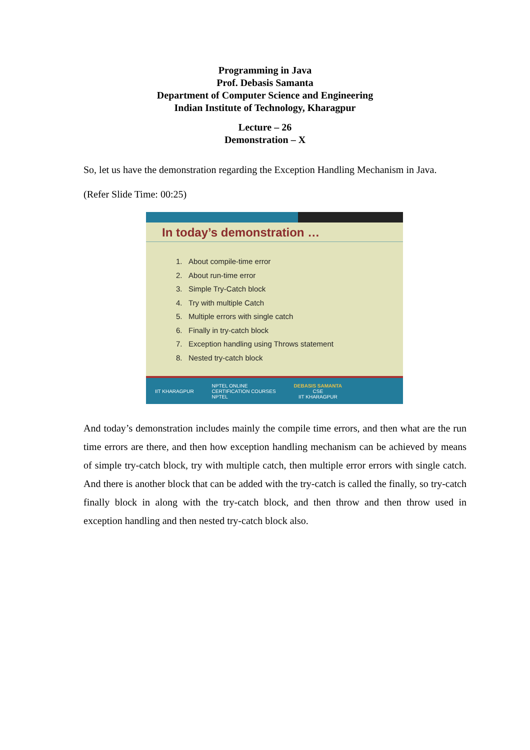Programming in Java
Prof. Debasis Samanta
Department of Computer Science and Engineering
Indian Institute of Technology, Kharagpur
Lecture – 26
Demonstration – X
So, let us have the demonstration regarding the Exception Handling Mechanism in Java.
(Refer Slide Time: 00:25)
In today’s demonstration …
1. About compile-time error
2. About run-time error
3. Simple Try-Catch block
4. Try with multiple Catch
5. Multiple errors with single catch
6. Finally in try-catch block
7. Exception handling using Throws statement
8. Nested try-catch block
IIT KHARAGPUR NPTEL ONLINE
CERTIFICATION COURSES
NPTEL DEBASIS SAMANTA
CSE
IIT KHARAGPUR
And today’s demonstration includes mainly the compile time errors, and then what are the run time errors are there, and then how exception handling mechanism can be achieved by means of simple try-catch block, try with multiple catch, then multiple error errors with single catch. And there is another block that can be added with the try-catch is called the finally, so try-catch finally block in along with the try-catch block, and then throw and then throw used in exception handling and then nested try-catch block also.